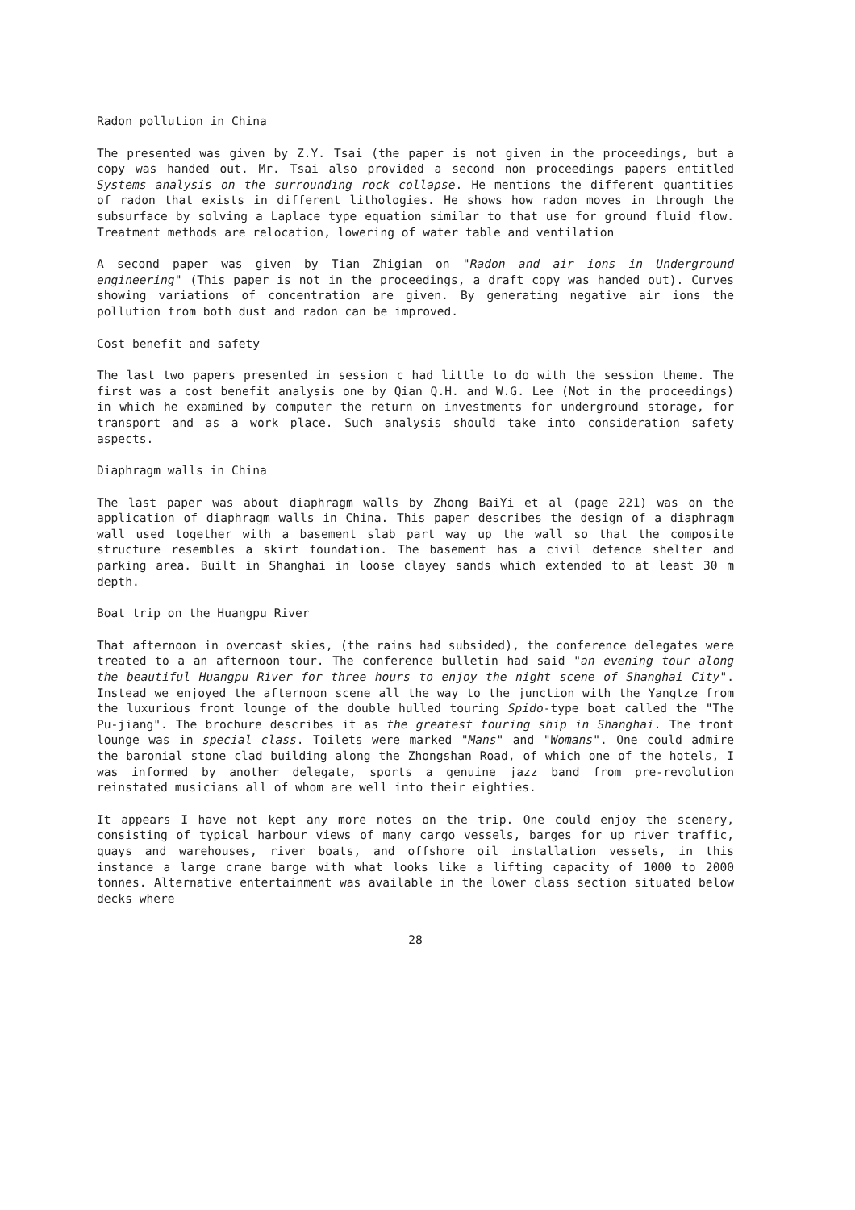Radon pollution in China
The presented was given by Z.Y. Tsai (the paper is not given in the proceedings, but a copy was handed out. Mr. Tsai also provided a second non proceedings papers entitled Systems analysis on the surrounding rock collapse. He mentions the different quantities of radon that exists in different lithologies. He shows how radon moves in through the subsurface by solving a Laplace type equation similar to that use for ground fluid flow. Treatment methods are relocation, lowering of water table and ventilation
A second paper was given by Tian Zhigian on "Radon and air ions in Underground engineering" (This paper is not in the proceedings, a draft copy was handed out). Curves showing variations of concentration are given. By generating negative air ions the pollution from both dust and radon can be improved.
Cost benefit and safety
The last two papers presented in session c had little to do with the session theme. The first was a cost benefit analysis one by Qian Q.H. and W.G. Lee (Not in the proceedings) in which he examined by computer the return on investments for underground storage, for transport and as a work place. Such analysis should take into consideration safety aspects.
Diaphragm walls in China
The last paper was about diaphragm walls by Zhong BaiYi et al (page 221) was on the application of diaphragm walls in China. This paper describes the design of a diaphragm wall used together with a basement slab part way up the wall so that the composite structure resembles a skirt foundation. The basement has a civil defence shelter and parking area. Built in Shanghai in loose clayey sands which extended to at least 30 m depth.
Boat trip on the Huangpu River
That afternoon in overcast skies, (the rains had subsided), the conference delegates were treated to a an afternoon tour. The conference bulletin had said "an evening tour along the beautiful Huangpu River for three hours to enjoy the night scene of Shanghai City". Instead we enjoyed the afternoon scene all the way to the junction with the Yangtze from the luxurious front lounge of the double hulled touring Spido-type boat called the "The Pu-jiang". The brochure describes it as the greatest touring ship in Shanghai. The front lounge was in special class. Toilets were marked "Mans" and "Womans". One could admire the baronial stone clad building along the Zhongshan Road, of which one of the hotels, I was informed by another delegate, sports a genuine jazz band from pre-revolution reinstated musicians all of whom are well into their eighties.
It appears I have not kept any more notes on the trip. One could enjoy the scenery, consisting of typical harbour views of many cargo vessels, barges for up river traffic, quays and warehouses, river boats, and offshore oil installation vessels, in this instance a large crane barge with what looks like a lifting capacity of 1000 to 2000 tonnes. Alternative entertainment was available in the lower class section situated below decks where
28